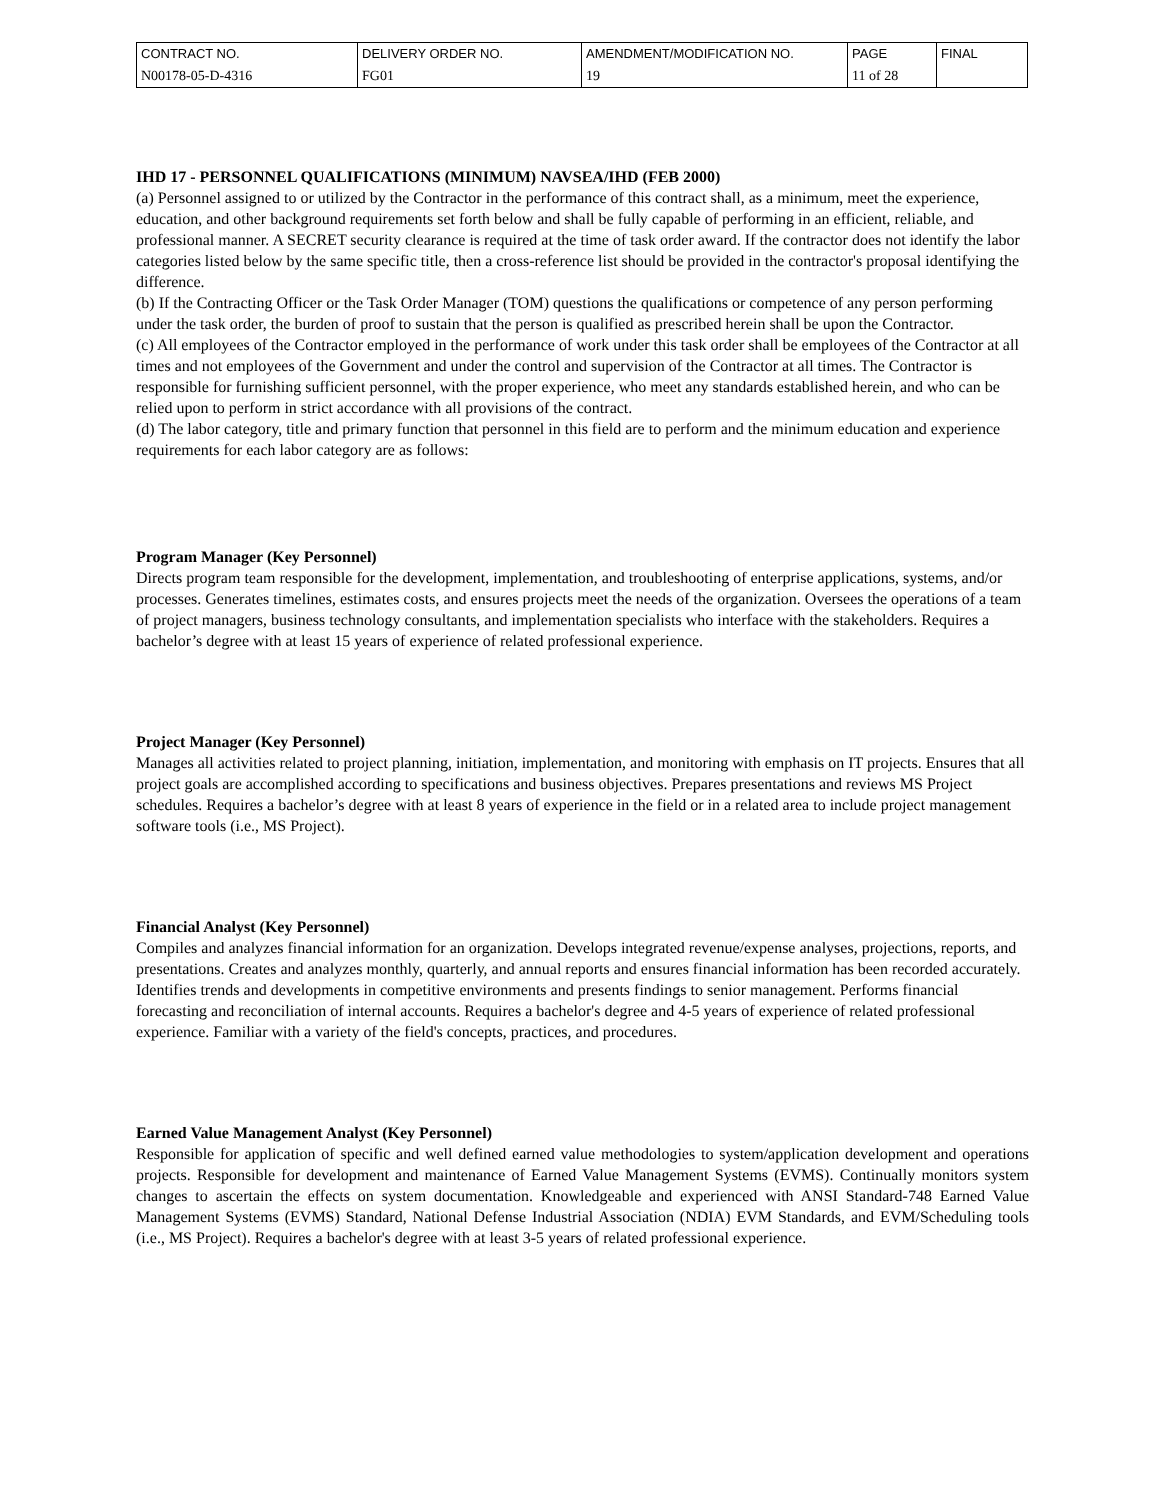| CONTRACT NO. | DELIVERY ORDER NO. | AMENDMENT/MODIFICATION NO. | PAGE | FINAL |
| N00178-05-D-4316 | FG01 | 19 | 11 of 28 | |
IHD 17 - PERSONNEL QUALIFICATIONS (MINIMUM) NAVSEA/IHD (FEB 2000)
(a) Personnel assigned to or utilized by the Contractor in the performance of this contract shall, as a minimum, meet the experience, education, and other background requirements set forth below and shall be fully capable of performing in an efficient, reliable, and professional manner. A SECRET security clearance is required at the time of task order award. If the contractor does not identify the labor categories listed below by the same specific title, then a cross-reference list should be provided in the contractor's proposal identifying the difference.
(b) If the Contracting Officer or the Task Order Manager (TOM) questions the qualifications or competence of any person performing under the task order, the burden of proof to sustain that the person is qualified as prescribed herein shall be upon the Contractor.
(c) All employees of the Contractor employed in the performance of work under this task order shall be employees of the Contractor at all times and not employees of the Government and under the control and supervision of the Contractor at all times. The Contractor is responsible for furnishing sufficient personnel, with the proper experience, who meet any standards established herein, and who can be relied upon to perform in strict accordance with all provisions of the contract.
(d) The labor category, title and primary function that personnel in this field are to perform and the minimum education and experience requirements for each labor category are as follows:
Program Manager (Key Personnel)
Directs program team responsible for the development, implementation, and troubleshooting of enterprise applications, systems, and/or processes. Generates timelines, estimates costs, and ensures projects meet the needs of the organization. Oversees the operations of a team of project managers, business technology consultants, and implementation specialists who interface with the stakeholders. Requires a bachelor’s degree with at least 15 years of experience of related professional experience.
Project Manager (Key Personnel)
Manages all activities related to project planning, initiation, implementation, and monitoring with emphasis on IT projects. Ensures that all project goals are accomplished according to specifications and business objectives. Prepares presentations and reviews MS Project schedules. Requires a bachelor’s degree with at least 8 years of experience in the field or in a related area to include project management software tools (i.e., MS Project).
Financial Analyst (Key Personnel)
Compiles and analyzes financial information for an organization. Develops integrated revenue/expense analyses, projections, reports, and presentations. Creates and analyzes monthly, quarterly, and annual reports and ensures financial information has been recorded accurately. Identifies trends and developments in competitive environments and presents findings to senior management. Performs financial forecasting and reconciliation of internal accounts. Requires a bachelor's degree and 4-5 years of experience of related professional experience. Familiar with a variety of the field's concepts, practices, and procedures.
Earned Value Management Analyst (Key Personnel)
Responsible for application of specific and well defined earned value methodologies to system/application development and operations projects. Responsible for development and maintenance of Earned Value Management Systems (EVMS). Continually monitors system changes to ascertain the effects on system documentation. Knowledgeable and experienced with ANSI Standard-748 Earned Value Management Systems (EVMS) Standard, National Defense Industrial Association (NDIA) EVM Standards, and EVM/Scheduling tools (i.e., MS Project). Requires a bachelor's degree with at least 3-5 years of related professional experience.